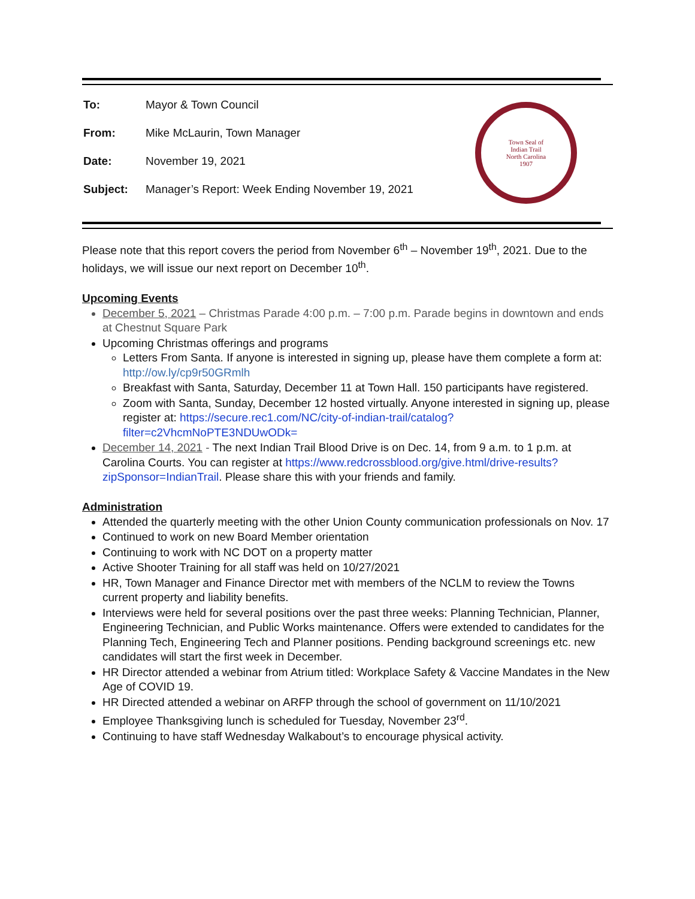| To: | Mayor & Town Council |
| From: | Mike McLaurin, Town Manager |
| Date: | November 19, 2021 |
| Subject: | Manager’s Report: Week Ending November 19, 2021 |
Town Seal of
Indian Trail
North Carolina
1907
Please note that this report covers the period from November 6<sup>th</sup> – November 19<sup>th</sup>, 2021. Due to the holidays, we will issue our next report on December 10<sup>th</sup>.
Upcoming Events
December 5, 2021 – Christmas Parade 4:00 p.m. – 7:00 p.m. Parade begins in downtown and ends at Chestnut Square Park
Upcoming Christmas offerings and programs
Letters From Santa. If anyone is interested in signing up, please have them complete a form at: http://ow.ly/cp9r50GRmlh
Breakfast with Santa, Saturday, December 11 at Town Hall. 150 participants have registered.
Zoom with Santa, Sunday, December 12 hosted virtually. Anyone interested in signing up, please register at: https://secure.rec1.com/NC/city-of-indian-trail/catalog?filter=c2VhcmNoPTE3NDUwODk=
December 14, 2021 - The next Indian Trail Blood Drive is on Dec. 14, from 9 a.m. to 1 p.m. at Carolina Courts. You can register at https://www.redcrossblood.org/give.html/drive-results?zipSponsor=IndianTrail. Please share this with your friends and family.
Administration
Attended the quarterly meeting with the other Union County communication professionals on Nov. 17
Continued to work on new Board Member orientation
Continuing to work with NC DOT on a property matter
Active Shooter Training for all staff was held on 10/27/2021
HR, Town Manager and Finance Director met with members of the NCLM to review the Towns current property and liability benefits.
Interviews were held for several positions over the past three weeks: Planning Technician, Planner, Engineering Technician, and Public Works maintenance. Offers were extended to candidates for the Planning Tech, Engineering Tech and Planner positions. Pending background screenings etc. new candidates will start the first week in December.
HR Director attended a webinar from Atrium titled: Workplace Safety & Vaccine Mandates in the New Age of COVID 19.
HR Directed attended a webinar on ARFP through the school of government on 11/10/2021
Employee Thanksgiving lunch is scheduled for Tuesday, November 23<sup>rd</sup>.
Continuing to have staff Wednesday Walkabout’s to encourage physical activity.